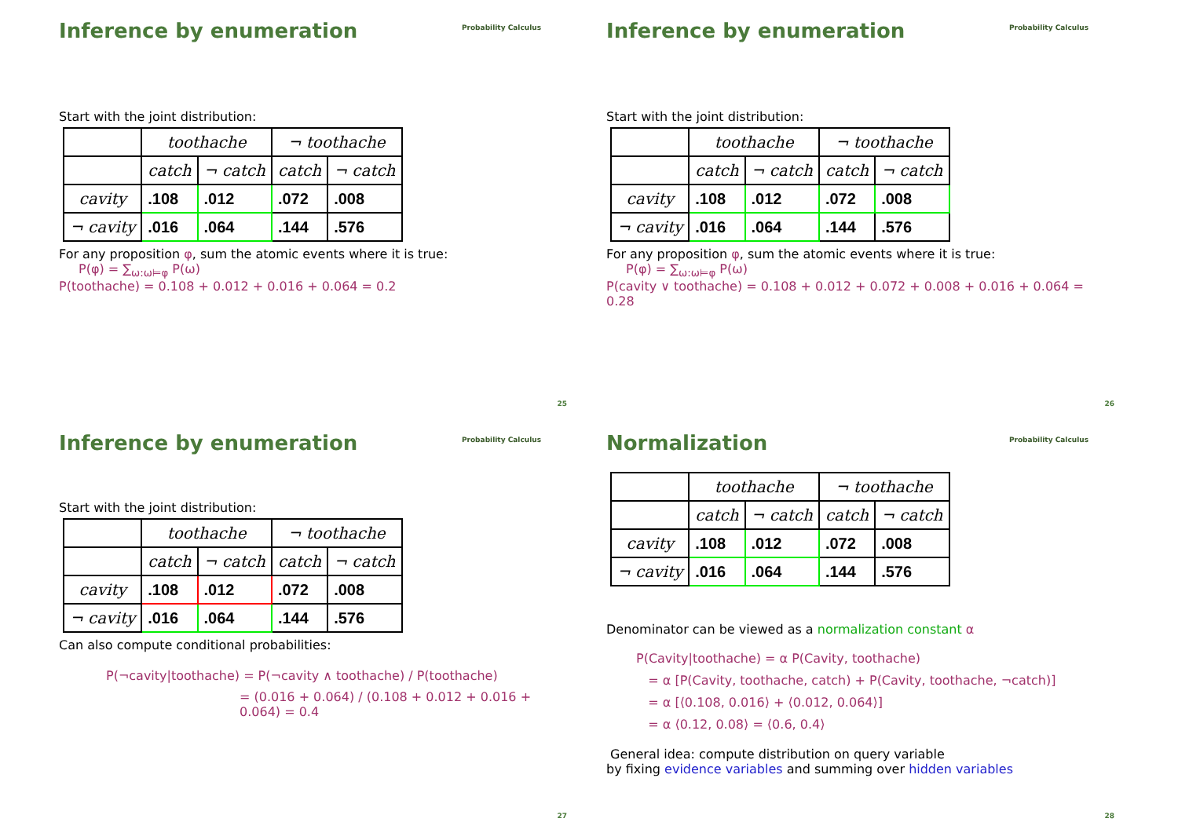Inference by enumeration
Probability Calculus
Start with the joint distribution:
| | toothache | | ¬ toothache | |
| | catch | ¬ catch | catch | ¬ catch |
| cavity | .108 | .012 | .072 | .008 |
| ¬ cavity | .016 | .064 | .144 | .576 |
For any proposition φ, sum the atomic events where it is true:
P(φ) = ∑<sub>ω:ω⊨φ</sub> P(ω)
P(toothache) = 0.108 + 0.012 + 0.016 + 0.064 = 0.2
25
Inference by enumeration
Probability Calculus
Start with the joint distribution:
| | toothache | | ¬ toothache | |
| | catch | ¬ catch | catch | ¬ catch |
| cavity | .108 | .012 | .072 | .008 |
| ¬ cavity | .016 | .064 | .144 | .576 |
For any proposition φ, sum the atomic events where it is true:
P(φ) = ∑<sub>ω:ω⊨φ</sub> P(ω)
P(cavity ∨ toothache) = 0.108 + 0.012 + 0.072 + 0.008 + 0.016 + 0.064 = 0.28
26
Inference by enumeration
Probability Calculus
Start with the joint distribution:
| | toothache | | ¬ toothache | |
| | catch | ¬ catch | catch | ¬ catch |
| cavity | .108 | .012 | .072 | .008 |
| ¬ cavity | .016 | .064 | .144 | .576 |
Can also compute conditional probabilities:
P(¬cavity|toothache) = P(¬cavity ∧ toothache) / P(toothache)
= (0.016 + 0.064) / (0.108 + 0.012 + 0.016 + 0.064) = 0.4
27
Normalization
Probability Calculus
| | toothache | | ¬ toothache | |
| | catch | ¬ catch | catch | ¬ catch |
| cavity | .108 | .012 | .072 | .008 |
| ¬ cavity | .016 | .064 | .144 | .576 |
Denominator can be viewed as a normalization constant α
P(Cavity|toothache) = α P(Cavity, toothache)
= α [P(Cavity, toothache, catch) + P(Cavity, toothache, ¬catch)]
= α [⟨0.108, 0.016⟩ + ⟨0.012, 0.064⟩]
= α ⟨0.12, 0.08⟩ = ⟨0.6, 0.4⟩
General idea: compute distribution on query variable
by fixing evidence variables and summing over hidden variables
28